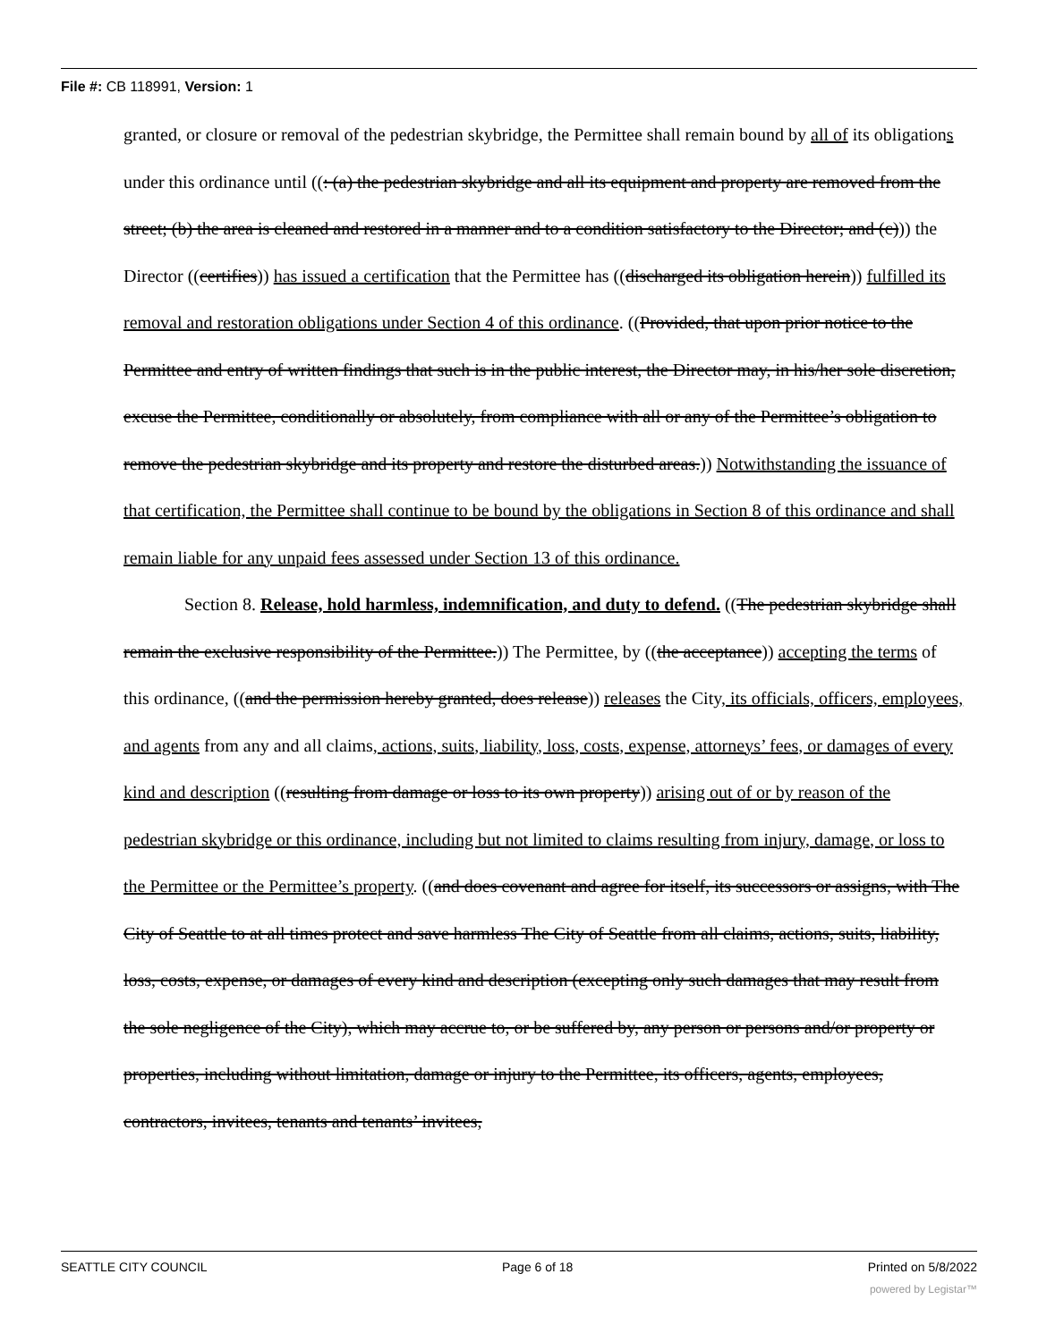File #: CB 118991, Version: 1
granted, or closure or removal of the pedestrian skybridge, the Permittee shall remain bound by all of its obligations under this ordinance until ((: (a) the pedestrian skybridge and all its equipment and property are removed from the street; (b) the area is cleaned and restored in a manner and to a condition satisfactory to the Director; and (c))) the Director ((certifies)) has issued a certification that the Permittee has ((discharged its obligation herein)) fulfilled its removal and restoration obligations under Section 4 of this ordinance. ((Provided, that upon prior notice to the Permittee and entry of written findings that such is in the public interest, the Director may, in his/her sole discretion, excuse the Permittee, conditionally or absolutely, from compliance with all or any of the Permittee’s obligation to remove the pedestrian skybridge and its property and restore the disturbed areas.)) Notwithstanding the issuance of that certification, the Permittee shall continue to be bound by the obligations in Section 8 of this ordinance and shall remain liable for any unpaid fees assessed under Section 13 of this ordinance.
Section 8. Release, hold harmless, indemnification, and duty to defend. ((The pedestrian skybridge shall remain the exclusive responsibility of the Permittee.)) The Permittee, by ((the acceptance)) accepting the terms of this ordinance, ((and the permission hereby granted, does release)) releases the City, its officials, officers, employees, and agents from any and all claims, actions, suits, liability, loss, costs, expense, attorneys’ fees, or damages of every kind and description ((resulting from damage or loss to its own property)) arising out of or by reason of the pedestrian skybridge or this ordinance, including but not limited to claims resulting from injury, damage, or loss to the Permittee or the Permittee’s property. ((and does covenant and agree for itself, its successors or assigns, with The City of Seattle to at all times protect and save harmless The City of Seattle from all claims, actions, suits, liability, loss, costs, expense, or damages of every kind and description (excepting only such damages that may result from the sole negligence of the City), which may accrue to, or be suffered by, any person or persons and/or property or properties, including without limitation, damage or injury to the Permittee, its officers, agents, employees, contractors, invitees, tenants and tenants’ invitees,
SEATTLE CITY COUNCIL Page 6 of 18 Printed on 5/8/2022
powered by Legistar™